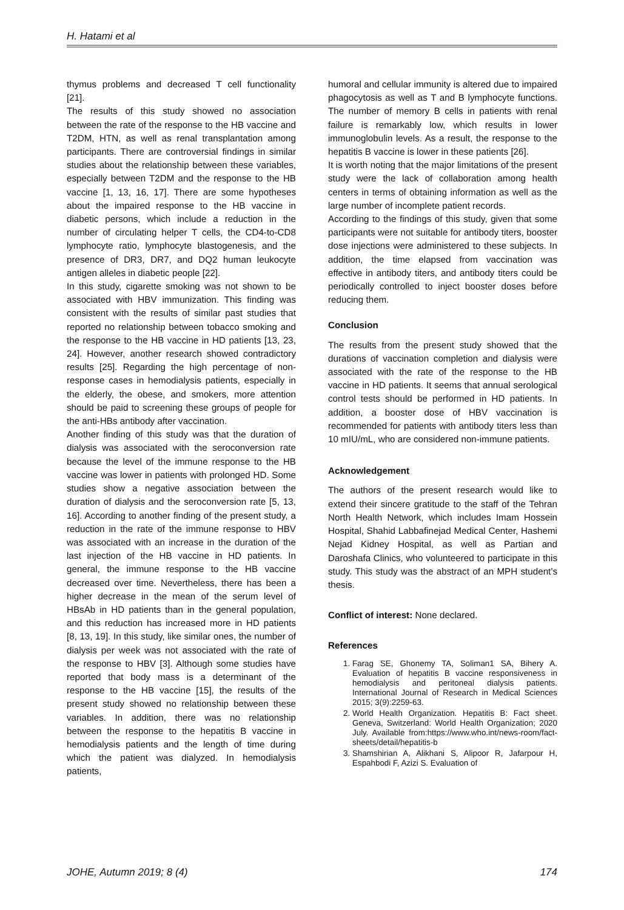H. Hatami et al
thymus problems and decreased T cell functionality [21].
The results of this study showed no association between the rate of the response to the HB vaccine and T2DM, HTN, as well as renal transplantation among participants. There are controversial findings in similar studies about the relationship between these variables, especially between T2DM and the response to the HB vaccine [1, 13, 16, 17]. There are some hypotheses about the impaired response to the HB vaccine in diabetic persons, which include a reduction in the number of circulating helper T cells, the CD4-to-CD8 lymphocyte ratio, lymphocyte blastogenesis, and the presence of DR3, DR7, and DQ2 human leukocyte antigen alleles in diabetic people [22].
In this study, cigarette smoking was not shown to be associated with HBV immunization. This finding was consistent with the results of similar past studies that reported no relationship between tobacco smoking and the response to the HB vaccine in HD patients [13, 23, 24]. However, another research showed contradictory results [25]. Regarding the high percentage of non-response cases in hemodialysis patients, especially in the elderly, the obese, and smokers, more attention should be paid to screening these groups of people for the anti-HBs antibody after vaccination.
Another finding of this study was that the duration of dialysis was associated with the seroconversion rate because the level of the immune response to the HB vaccine was lower in patients with prolonged HD. Some studies show a negative association between the duration of dialysis and the seroconversion rate [5, 13, 16]. According to another finding of the present study, a reduction in the rate of the immune response to HBV was associated with an increase in the duration of the last injection of the HB vaccine in HD patients. In general, the immune response to the HB vaccine decreased over time. Nevertheless, there has been a higher decrease in the mean of the serum level of HBsAb in HD patients than in the general population, and this reduction has increased more in HD patients [8, 13, 19]. In this study, like similar ones, the number of dialysis per week was not associated with the rate of the response to HBV [3]. Although some studies have reported that body mass is a determinant of the response to the HB vaccine [15], the results of the present study showed no relationship between these variables. In addition, there was no relationship between the response to the hepatitis B vaccine in hemodialysis patients and the length of time during which the patient was dialyzed. In hemodialysis patients,
humoral and cellular immunity is altered due to impaired phagocytosis as well as T and B lymphocyte functions. The number of memory B cells in patients with renal failure is remarkably low, which results in lower immunoglobulin levels. As a result, the response to the hepatitis B vaccine is lower in these patients [26].
It is worth noting that the major limitations of the present study were the lack of collaboration among health centers in terms of obtaining information as well as the large number of incomplete patient records.
According to the findings of this study, given that some participants were not suitable for antibody titers, booster dose injections were administered to these subjects. In addition, the time elapsed from vaccination was effective in antibody titers, and antibody titers could be periodically controlled to inject booster doses before reducing them.
Conclusion
The results from the present study showed that the durations of vaccination completion and dialysis were associated with the rate of the response to the HB vaccine in HD patients. It seems that annual serological control tests should be performed in HD patients. In addition, a booster dose of HBV vaccination is recommended for patients with antibody titers less than 10 mIU/mL, who are considered non-immune patients.
Acknowledgement
The authors of the present research would like to extend their sincere gratitude to the staff of the Tehran North Health Network, which includes Imam Hossein Hospital, Shahid Labbafinejad Medical Center, Hashemi Nejad Kidney Hospital, as well as Partian and Daroshafa Clinics, who volunteered to participate in this study. This study was the abstract of an MPH student’s thesis.
Conflict of interest: None declared.
References
1. Farag SE, Ghonemy TA, Soliman1 SA, Bihery A. Evaluation of hepatitis B vaccine responsiveness in hemodialysis and peritoneal dialysis patients. International Journal of Research in Medical Sciences 2015; 3(9):2259-63.
2. World Health Organization. Hepatitis B: Fact sheet. Geneva, Switzerland: World Health Organization; 2020 July. Available from:https://www.who.int/news-room/fact-sheets/detail/hepatitis-b
3. Shamshirian A, Alikhani S, Alipoor R, Jafarpour H, Espahbodi F, Azizi S. Evaluation of
JOHE, Autumn 2019; 8 (4) 174